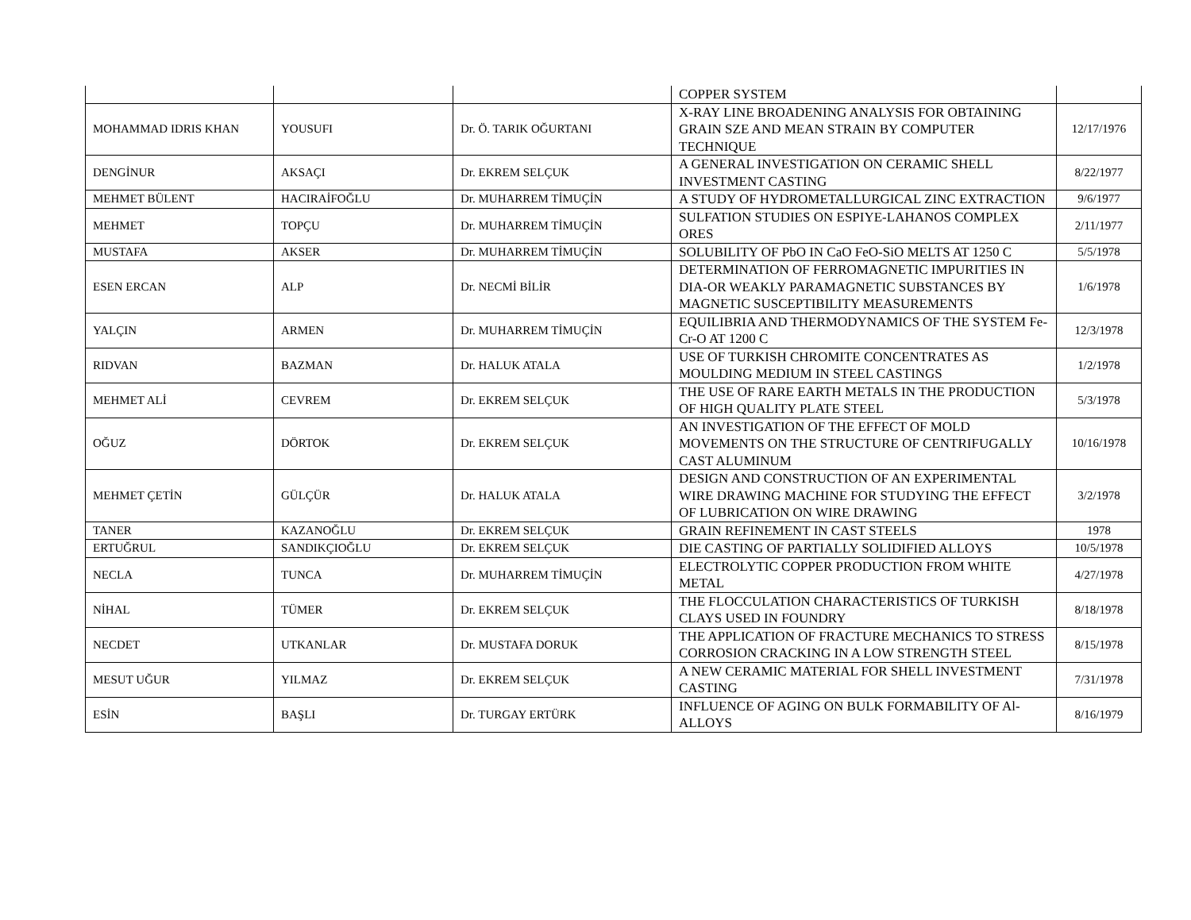| | | | COPPER SYSTEM | |
| MOHAMMAD IDRIS KHAN | YOUSUFI | Dr. Ö. TARIK OĞURTANI | X-RAY LINE BROADENING ANALYSIS FOR OBTAINING GRAIN SZE AND MEAN STRAIN BY COMPUTER TECHNIQUE | 12/17/1976 |
| DENGİNUR | AKSAÇI | Dr. EKREM SELÇUK | A GENERAL INVESTIGATION ON CERAMIC SHELL INVESTMENT CASTING | 8/22/1977 |
| MEHMET BÜLENT | HACIRAİFOĞLU | Dr. MUHARREM TİMUÇİN | A STUDY OF HYDROMETALLURGICAL ZINC EXTRACTION | 9/6/1977 |
| MEHMET | TOPÇU | Dr. MUHARREM TİMUÇİN | SULFATION STUDIES ON ESPIYE-LAHANOS COMPLEX ORES | 2/11/1977 |
| MUSTAFA | AKSER | Dr. MUHARREM TİMUÇİN | SOLUBILITY OF PbO IN CaO FeO-SiO MELTS AT 1250 C | 5/5/1978 |
| ESEN ERCAN | ALP | Dr. NECMİ BİLİR | DETERMINATION OF FERROMAGNETIC IMPURITIES IN DIA-OR WEAKLY PARAMAGNETIC SUBSTANCES BY MAGNETIC SUSCEPTIBILITY MEASUREMENTS | 1/6/1978 |
| YALÇIN | ARMEN | Dr. MUHARREM TİMUÇİN | EQUILIBRIA AND THERMODYNAMICS OF THE SYSTEM Fe-Cr-O AT 1200 C | 12/3/1978 |
| RIDVAN | BAZMAN | Dr. HALUK ATALA | USE OF TURKISH CHROMITE CONCENTRATES AS MOULDING MEDIUM IN STEEL CASTINGS | 1/2/1978 |
| MEHMET ALİ | CEVREM | Dr. EKREM SELÇUK | THE USE OF RARE EARTH METALS IN THE PRODUCTION OF HIGH QUALITY PLATE STEEL | 5/3/1978 |
| OĞUZ | DÖRTOK | Dr. EKREM SELÇUK | AN INVESTIGATION OF THE EFFECT OF MOLD MOVEMENTS ON THE STRUCTURE OF CENTRIFUGALLY CAST ALUMINUM | 10/16/1978 |
| MEHMET ÇETİN | GÜLÇÜR | Dr. HALUK ATALA | DESIGN AND CONSTRUCTION OF AN EXPERIMENTAL WIRE DRAWING MACHINE FOR STUDYING THE EFFECT OF LUBRICATION ON WIRE DRAWING | 3/2/1978 |
| TANER | KAZANOĞLU | Dr. EKREM SELÇUK | GRAIN REFINEMENT IN CAST STEELS | 1978 |
| ERTUĞRUL | SANDIKÇIOĞLU | Dr. EKREM SELÇUK | DIE CASTING OF PARTIALLY SOLIDIFIED ALLOYS | 10/5/1978 |
| NECLA | TUNCA | Dr. MUHARREM TİMUÇİN | ELECTROLYTIC COPPER PRODUCTION FROM WHITE METAL | 4/27/1978 |
| NİHAL | TÜMER | Dr. EKREM SELÇUK | THE FLOCCULATION CHARACTERISTICS OF TURKISH CLAYS USED IN FOUNDRY | 8/18/1978 |
| NECDET | UTKANLAR | Dr. MUSTAFA DORUK | THE APPLICATION OF FRACTURE MECHANICS TO STRESS CORROSION CRACKING IN A LOW STRENGTH STEEL | 8/15/1978 |
| MESUT UĞUR | YILMAZ | Dr. EKREM SELÇUK | A NEW CERAMIC MATERIAL FOR SHELL INVESTMENT CASTING | 7/31/1978 |
| ESİN | BAŞLI | Dr. TURGAY ERTÜRK | INFLUENCE OF AGING ON BULK FORMABILITY OF Al-ALLOYS | 8/16/1979 |